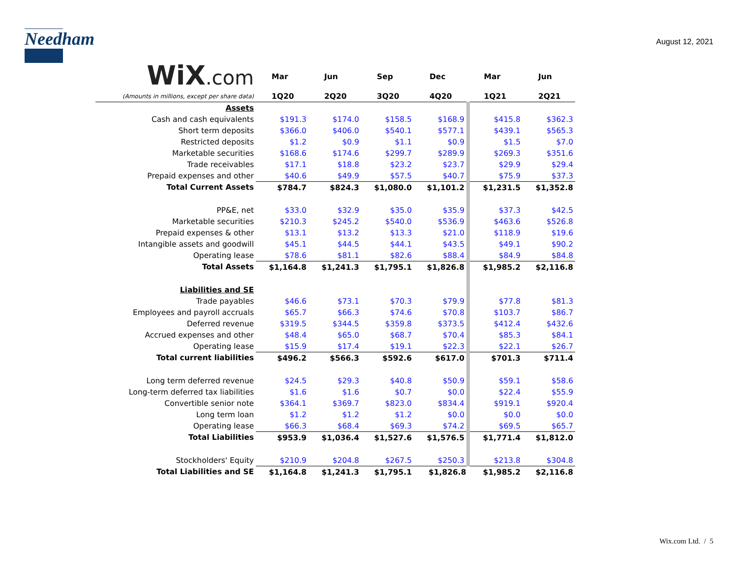Needham
August 12, 2021
| WiX .com | Mar | Jun | Sep | Dec | Mar | Jun |
| (Amounts in millions, except per share data) | 1Q20 | 2Q20 | 3Q20 | 4Q20 | 1Q21 | 2Q21 |
| Assets | | | | | | |
| Cash and cash equivalents | $191.3 | $174.0 | $158.5 | $168.9 | $415.8 | $362.3 |
| Short term deposits | $366.0 | $406.0 | $540.1 | $577.1 | $439.1 | $565.3 |
| Restricted deposits | $1.2 | $0.9 | $1.1 | $0.9 | $1.5 | $7.0 |
| Marketable securities | $168.6 | $174.6 | $299.7 | $289.9 | $269.3 | $351.6 |
| Trade receivables | $17.1 | $18.8 | $23.2 | $23.7 | $29.9 | $29.4 |
| Prepaid expenses and other | $40.6 | $49.9 | $57.5 | $40.7 | $75.9 | $37.3 |
| Total Current Assets | $784.7 | $824.3 | $1,080.0 | $1,101.2 | $1,231.5 | $1,352.8 |
| PP&E, net | $33.0 | $32.9 | $35.0 | $35.9 | $37.3 | $42.5 |
| Marketable securities | $210.3 | $245.2 | $540.0 | $536.9 | $463.6 | $526.8 |
| Prepaid expenses & other | $13.1 | $13.2 | $13.3 | $21.0 | $118.9 | $19.6 |
| Intangible assets and goodwill | $45.1 | $44.5 | $44.1 | $43.5 | $49.1 | $90.2 |
| Operating lease | $78.6 | $81.1 | $82.6 | $88.4 | $84.9 | $84.8 |
| Total Assets | $1,164.8 | $1,241.3 | $1,795.1 | $1,826.8 | $1,985.2 | $2,116.8 |
| Liabilities and SE | | | | | | |
| Trade payables | $46.6 | $73.1 | $70.3 | $79.9 | $77.8 | $81.3 |
| Employees and payroll accruals | $65.7 | $66.3 | $74.6 | $70.8 | $103.7 | $86.7 |
| Deferred revenue | $319.5 | $344.5 | $359.8 | $373.5 | $412.4 | $432.6 |
| Accrued expenses and other | $48.4 | $65.0 | $68.7 | $70.4 | $85.3 | $84.1 |
| Operating lease | $15.9 | $17.4 | $19.1 | $22.3 | $22.1 | $26.7 |
| Total current liabilities | $496.2 | $566.3 | $592.6 | $617.0 | $701.3 | $711.4 |
| Long term deferred revenue | $24.5 | $29.3 | $40.8 | $50.9 | $59.1 | $58.6 |
| Long-term deferred tax liabilities | $1.6 | $1.6 | $0.7 | $0.0 | $22.4 | $55.9 |
| Convertible senior note | $364.1 | $369.7 | $823.0 | $834.4 | $919.1 | $920.4 |
| Long term loan | $1.2 | $1.2 | $1.2 | $0.0 | $0.0 | $0.0 |
| Operating lease | $66.3 | $68.4 | $69.3 | $74.2 | $69.5 | $65.7 |
| Total Liabilities | $953.9 | $1,036.4 | $1,527.6 | $1,576.5 | $1,771.4 | $1,812.0 |
| Stockholders' Equity | $210.9 | $204.8 | $267.5 | $250.3 | $213.8 | $304.8 |
| Total Liabilities and SE | $1,164.8 | $1,241.3 | $1,795.1 | $1,826.8 | $1,985.2 | $2,116.8 |
Wix.com Ltd. / 5